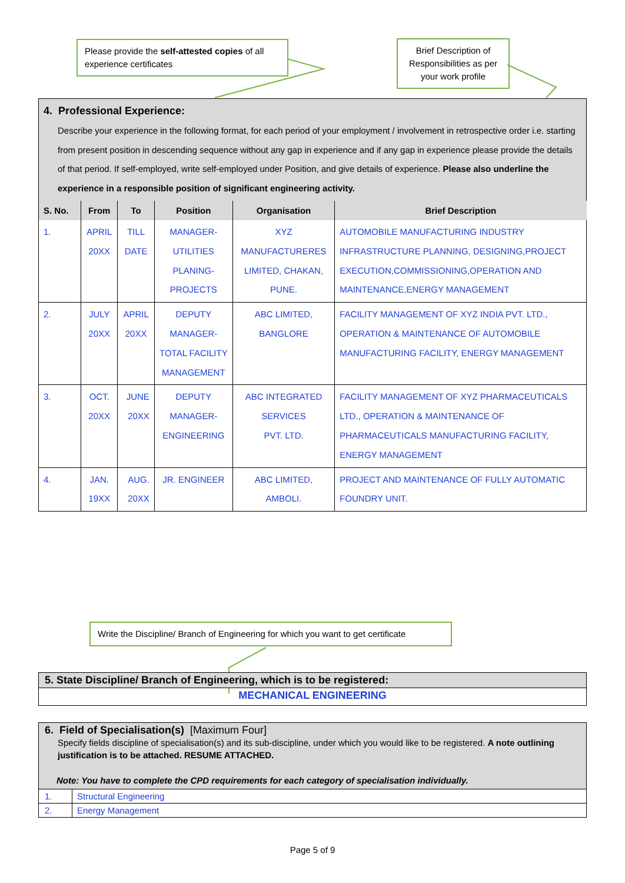Please provide the self-attested copies of all experience certificates
Brief Description of Responsibilities as per your work profile
| 4. Professional Experience: Describe your experience in the following format, for each period of your employment / involvement in retrospective order i.e. starting from present position in descending sequence without any gap in experience and if any gap in experience please provide the details of that period. If self-employed, write self-employed under Position, and give details of experience. Please also underline the experience in a responsible position of significant engineering activity. | | | | | |
| S. No. | From | To | Position | Organisation | Brief Description |
| 1. | APRIL 20XX | TILL DATE | MANAGER- UTILITIES PLANING-PROJECTS | XYZ MANUFACTURERES LIMITED, CHAKAN, PUNE. | AUTOMOBILE MANUFACTURING INDUSTRY INFRASTRUCTURE PLANNING, DESIGNING,PROJECT EXECUTION,COMMISSIONING,OPERATION AND MAINTENANCE,ENERGY MANAGEMENT |
| 2. | JULY 20XX | APRIL 20XX | DEPUTY MANAGER- TOTAL FACILITY MANAGEMENT | ABC LIMITED, BANGLORE | FACILITY MANAGEMENT OF XYZ INDIA PVT. LTD., OPERATION & MAINTENANCE OF AUTOMOBILE MANUFACTURING FACILITY, ENERGY MANAGEMENT |
| 3. | OCT. 20XX | JUNE 20XX | DEPUTY MANAGER- ENGINEERING | ABC INTEGRATED SERVICES PVT. LTD. | FACILITY MANAGEMENT OF XYZ PHARMACEUTICALS LTD., OPERATION & MAINTENANCE OF PHARMACEUTICALS MANUFACTURING FACILITY, ENERGY MANAGEMENT |
| 4. | JAN. 19XX | AUG. 20XX | JR. ENGINEER | ABC LIMITED, AMBOLI. | PROJECT AND MAINTENANCE OF FULLY AUTOMATIC FOUNDRY UNIT. |
Write the Discipline/ Branch of Engineering for which you want to get certificate
5. State Discipline/ Branch of Engineering, which is to be registered:
MECHANICAL ENGINEERING
6. Field of Specialisation(s) [Maximum Four]
Specify fields discipline of specialisation(s) and its sub-discipline, under which you would like to be registered. A note outlining justification is to be attached. RESUME ATTACHED.
Note: You have to complete the CPD requirements for each category of specialisation individually.
| 1. | Structural Engineering |
| 2. | Energy Management |
Page 5 of 9